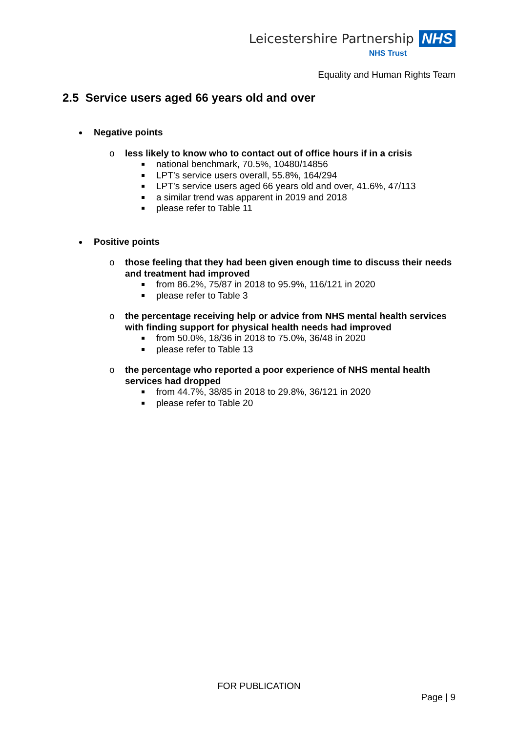Leicestershire Partnership NHS
NHS Trust
Equality and Human Rights Team
2.5 Service users aged 66 years old and over
Negative points
o less likely to know who to contact out of office hours if in a crisis
national benchmark, 70.5%, 10480/14856
LPT’s service users overall, 55.8%, 164/294
LPT’s service users aged 66 years old and over, 41.6%, 47/113
a similar trend was apparent in 2019 and 2018
please refer to Table 11
Positive points
o those feeling that they had been given enough time to discuss their needs and treatment had improved
from 86.2%, 75/87 in 2018 to 95.9%, 116/121 in 2020
please refer to Table 3
o the percentage receiving help or advice from NHS mental health services with finding support for physical health needs had improved
from 50.0%, 18/36 in 2018 to 75.0%, 36/48 in 2020
please refer to Table 13
o the percentage who reported a poor experience of NHS mental health services had dropped
from 44.7%, 38/85 in 2018 to 29.8%, 36/121 in 2020
please refer to Table 20
FOR PUBLICATION
Page | 9